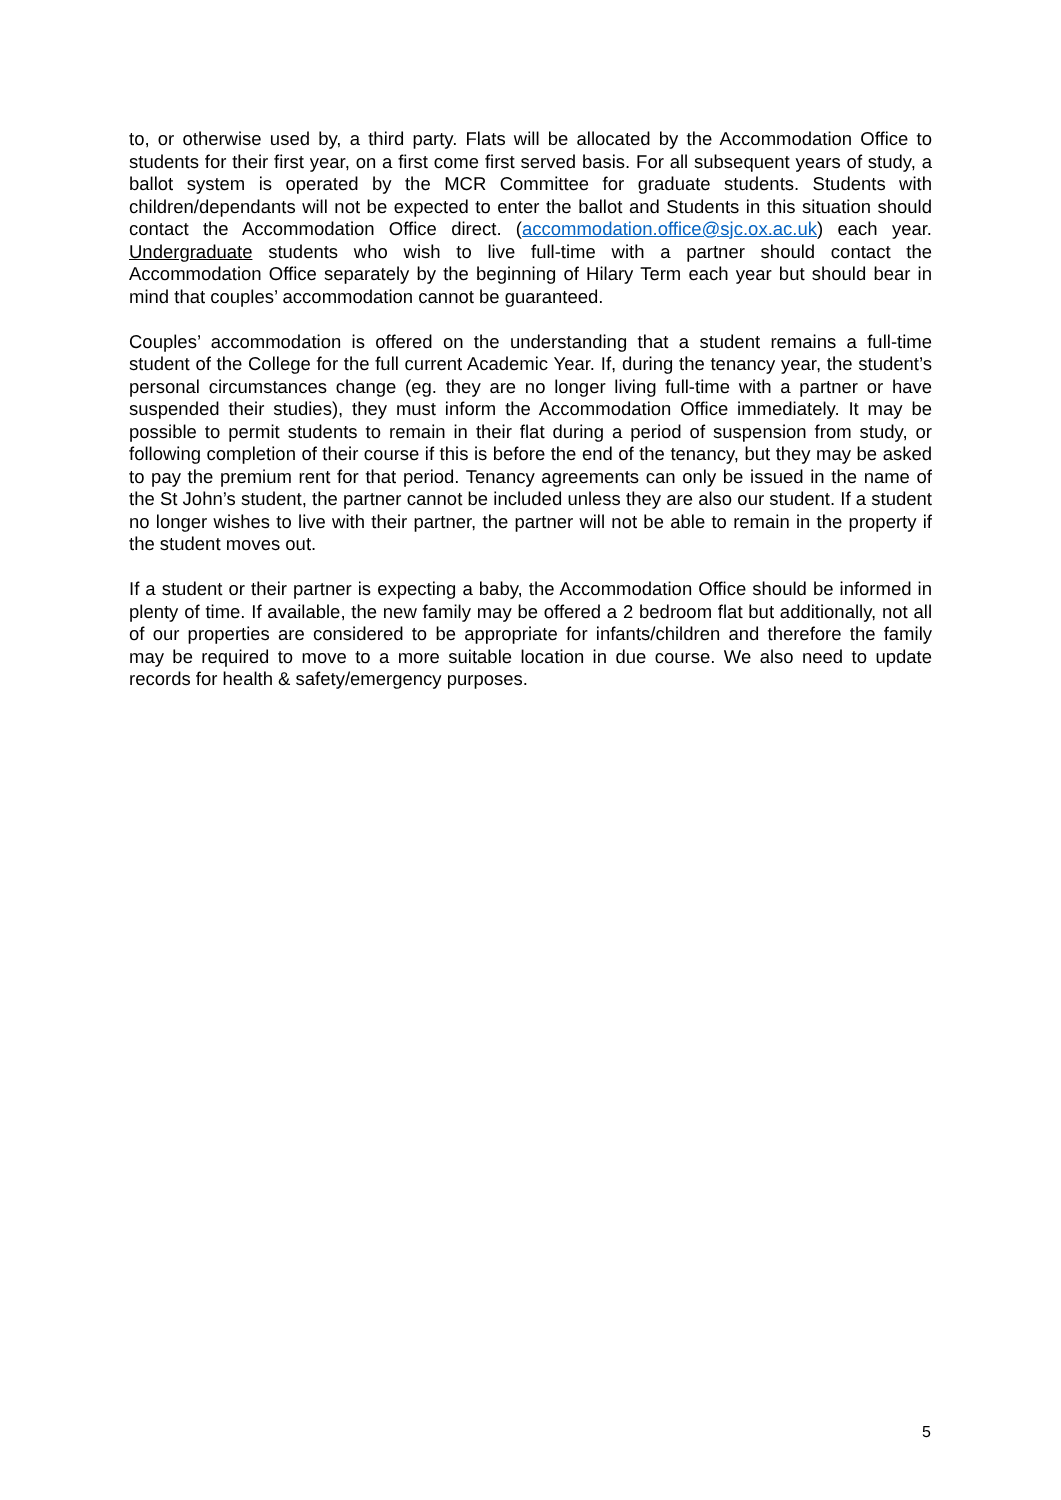to, or otherwise used by, a third party. Flats will be allocated by the Accommodation Office to students for their first year, on a first come first served basis. For all subsequent years of study, a ballot system is operated by the MCR Committee for graduate students. Students with children/dependants will not be expected to enter the ballot and Students in this situation should contact the Accommodation Office direct. (accommodation.office@sjc.ox.ac.uk) each year. Undergraduate students who wish to live full-time with a partner should contact the Accommodation Office separately by the beginning of Hilary Term each year but should bear in mind that couples’ accommodation cannot be guaranteed.
Couples’ accommodation is offered on the understanding that a student remains a full-time student of the College for the full current Academic Year. If, during the tenancy year, the student’s personal circumstances change (eg. they are no longer living full-time with a partner or have suspended their studies), they must inform the Accommodation Office immediately. It may be possible to permit students to remain in their flat during a period of suspension from study, or following completion of their course if this is before the end of the tenancy, but they may be asked to pay the premium rent for that period. Tenancy agreements can only be issued in the name of the St John’s student, the partner cannot be included unless they are also our student. If a student no longer wishes to live with their partner, the partner will not be able to remain in the property if the student moves out.
If a student or their partner is expecting a baby, the Accommodation Office should be informed in plenty of time. If available, the new family may be offered a 2 bedroom flat but additionally, not all of our properties are considered to be appropriate for infants/children and therefore the family may be required to move to a more suitable location in due course. We also need to update records for health & safety/emergency purposes.
5